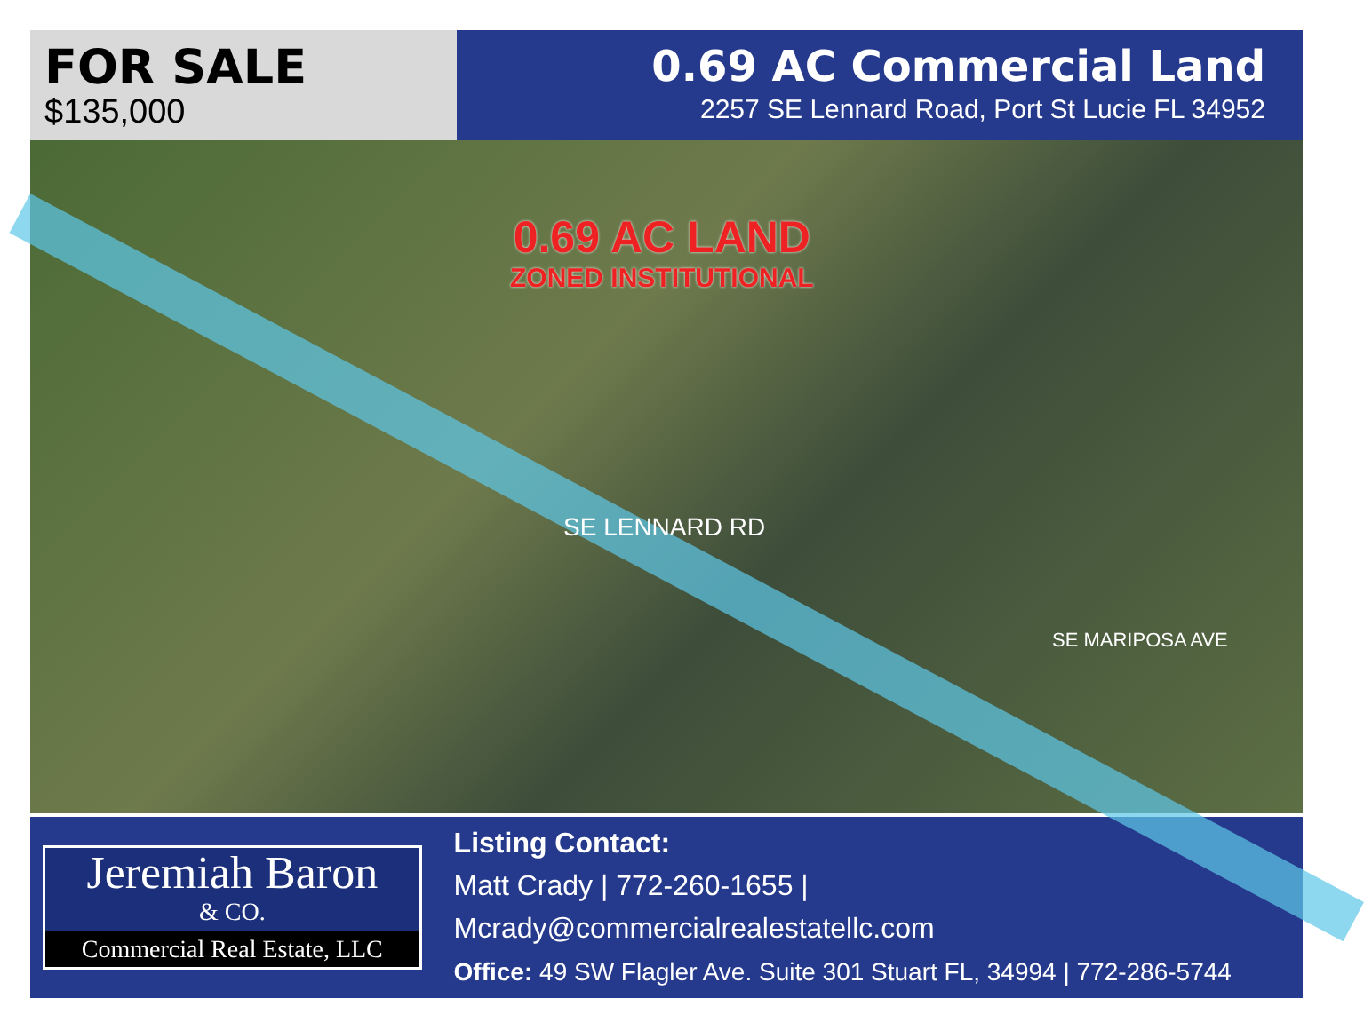FOR SALE
$135,000
0.69 AC Commercial Land
2257 SE Lennard Road, Port St Lucie FL 34952
0.69 AC LAND
ZONED INSTITUTIONAL
SE LENNARD RD
SE MARIPOSA AVE
Jeremiah Baron
& CO.
Commercial Real Estate, LLC
Listing Contact:
Matt Crady | 772-260-1655 | Mcrady@commercialrealestatellc.com
Office: 49 SW Flagler Ave. Suite 301 Stuart FL, 34994 | 772-286-5744